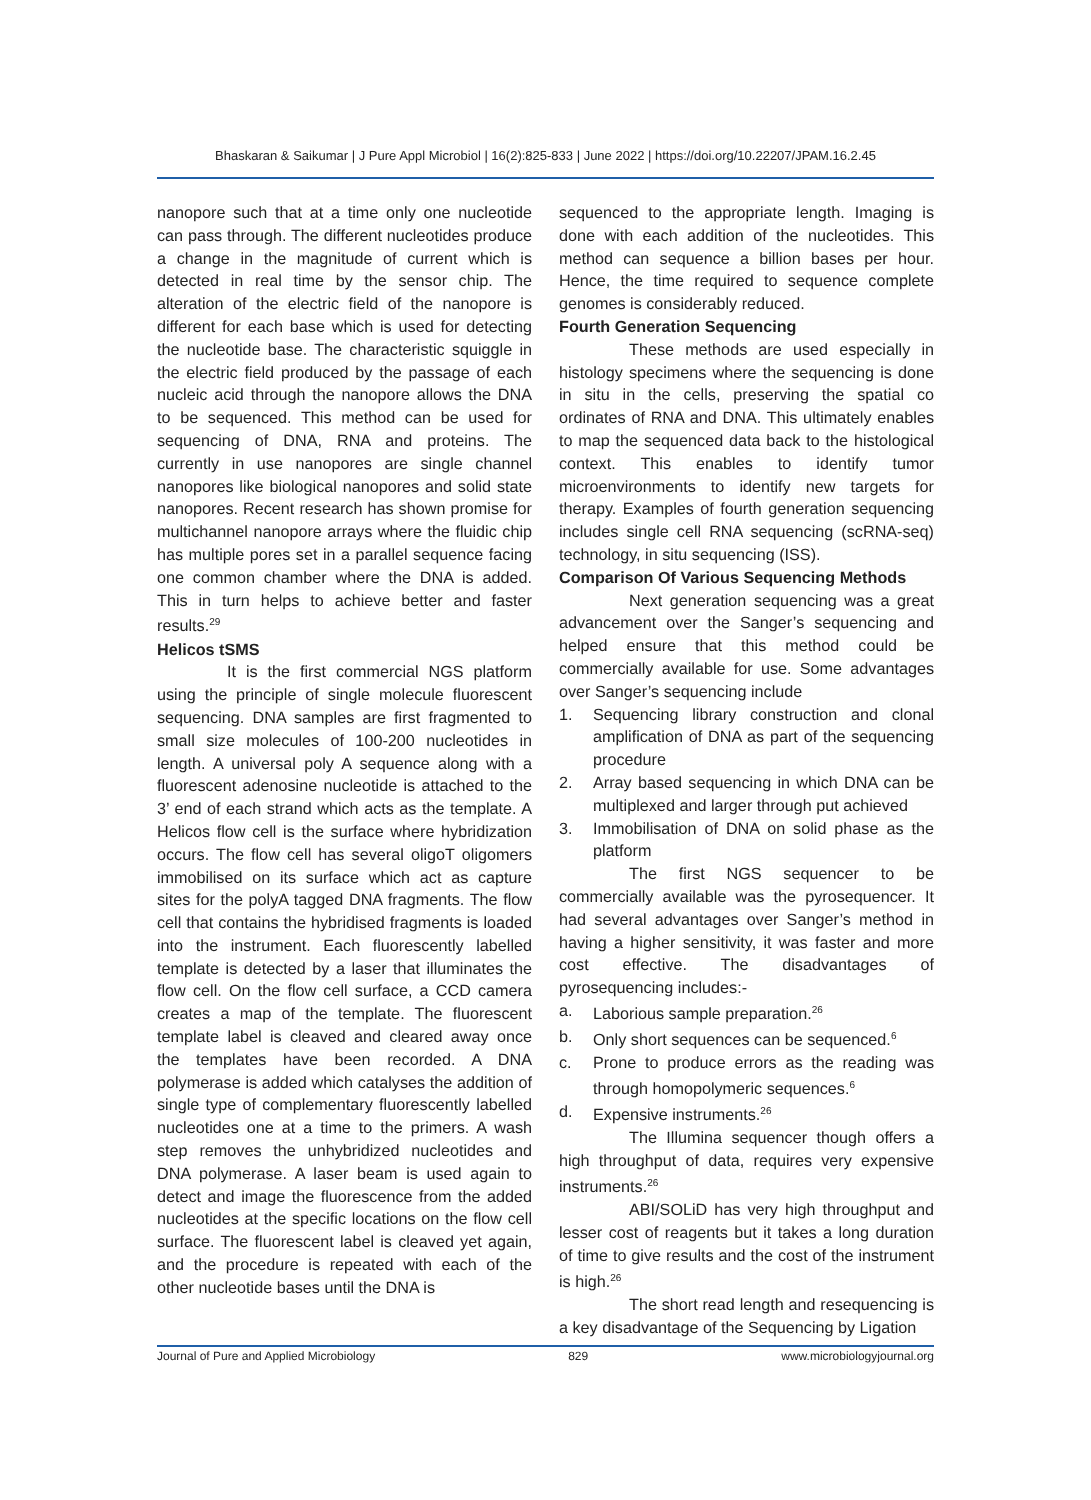Bhaskaran & Saikumar | J Pure Appl Microbiol | 16(2):825-833 | June 2022 | https://doi.org/10.22207/JPAM.16.2.45
nanopore such that at a time only one nucleotide can pass through. The different nucleotides produce a change in the magnitude of current which is detected in real time by the sensor chip. The alteration of the electric field of the nanopore is different for each base which is used for detecting the nucleotide base. The characteristic squiggle in the electric field produced by the passage of each nucleic acid through the nanopore allows the DNA to be sequenced. This method can be used for sequencing of DNA, RNA and proteins. The currently in use nanopores are single channel nanopores like biological nanopores and solid state nanopores. Recent research has shown promise for multichannel nanopore arrays where the fluidic chip has multiple pores set in a parallel sequence facing one common chamber where the DNA is added. This in turn helps to achieve better and faster results.<sup>29</sup>
Helicos tSMS
It is the first commercial NGS platform using the principle of single molecule fluorescent sequencing. DNA samples are first fragmented to small size molecules of 100-200 nucleotides in length. A universal poly A sequence along with a fluorescent adenosine nucleotide is attached to the 3’ end of each strand which acts as the template. A Helicos flow cell is the surface where hybridization occurs. The flow cell has several oligoT oligomers immobilised on its surface which act as capture sites for the polyA tagged DNA fragments. The flow cell that contains the hybridised fragments is loaded into the instrument. Each fluorescently labelled template is detected by a laser that illuminates the flow cell. On the flow cell surface, a CCD camera creates a map of the template. The fluorescent template label is cleaved and cleared away once the templates have been recorded. A DNA polymerase is added which catalyses the addition of single type of complementary fluorescently labelled nucleotides one at a time to the primers. A wash step removes the unhybridized nucleotides and DNA polymerase. A laser beam is used again to detect and image the fluorescence from the added nucleotides at the specific locations on the flow cell surface. The fluorescent label is cleaved yet again, and the procedure is repeated with each of the other nucleotide bases until the DNA is
sequenced to the appropriate length. Imaging is done with each addition of the nucleotides. This method can sequence a billion bases per hour. Hence, the time required to sequence complete genomes is considerably reduced.
Fourth Generation Sequencing
These methods are used especially in histology specimens where the sequencing is done in situ in the cells, preserving the spatial co ordinates of RNA and DNA. This ultimately enables to map the sequenced data back to the histological context. This enables to identify tumor microenvironments to identify new targets for therapy. Examples of fourth generation sequencing includes single cell RNA sequencing (scRNA-seq) technology, in situ sequencing (ISS).
Comparison Of Various Sequencing Methods
Next generation sequencing was a great advancement over the Sanger’s sequencing and helped ensure that this method could be commercially available for use. Some advantages over Sanger’s sequencing include
1. Sequencing library construction and clonal amplification of DNA as part of the sequencing procedure
2. Array based sequencing in which DNA can be multiplexed and larger through put achieved
3. Immobilisation of DNA on solid phase as the platform
The first NGS sequencer to be commercially available was the pyrosequencer. It had several advantages over Sanger’s method in having a higher sensitivity, it was faster and more cost effective. The disadvantages of pyrosequencing includes:-
a. Laborious sample preparation.<sup>26</sup>
b. Only short sequences can be sequenced.<sup>6</sup>
c. Prone to produce errors as the reading was through homopolymeric sequences.<sup>6</sup>
d. Expensive instruments.<sup>26</sup>
The Illumina sequencer though offers a high throughput of data, requires very expensive instruments.<sup>26</sup>
ABI/SOLiD has very high throughput and lesser cost of reagents but it takes a long duration of time to give results and the cost of the instrument is high.<sup>26</sup>
The short read length and resequencing is a key disadvantage of the Sequencing by Ligation
Journal of Pure and Applied Microbiology 829 www.microbiologyjournal.org